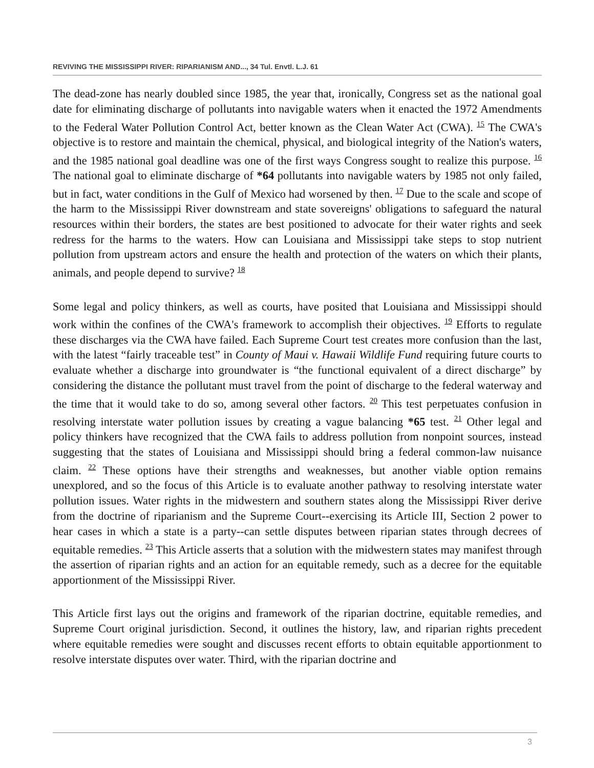REVIVING THE MISSISSIPPI RIVER: RIPARIANISM AND..., 34 Tul. Envtl. L.J. 61
The dead-zone has nearly doubled since 1985, the year that, ironically, Congress set as the national goal date for eliminating discharge of pollutants into navigable waters when it enacted the 1972 Amendments to the Federal Water Pollution Control Act, better known as the Clean Water Act (CWA). <sup>15</sup> The CWA's objective is to restore and maintain the chemical, physical, and biological integrity of the Nation's waters, and the 1985 national goal deadline was one of the first ways Congress sought to realize this purpose. <sup>16</sup> The national goal to eliminate discharge of *64 pollutants into navigable waters by 1985 not only failed, but in fact, water conditions in the Gulf of Mexico had worsened by then. <sup>17</sup> Due to the scale and scope of the harm to the Mississippi River downstream and state sovereigns' obligations to safeguard the natural resources within their borders, the states are best positioned to advocate for their water rights and seek redress for the harms to the waters. How can Louisiana and Mississippi take steps to stop nutrient pollution from upstream actors and ensure the health and protection of the waters on which their plants, animals, and people depend to survive? <sup>18</sup>
Some legal and policy thinkers, as well as courts, have posited that Louisiana and Mississippi should work within the confines of the CWA's framework to accomplish their objectives. <sup>19</sup> Efforts to regulate these discharges via the CWA have failed. Each Supreme Court test creates more confusion than the last, with the latest “fairly traceable test” in County of Maui v. Hawaii Wildlife Fund requiring future courts to evaluate whether a discharge into groundwater is “the functional equivalent of a direct discharge” by considering the distance the pollutant must travel from the point of discharge to the federal waterway and the time that it would take to do so, among several other factors. <sup>20</sup> This test perpetuates confusion in resolving interstate water pollution issues by creating a vague balancing *65 test. <sup>21</sup> Other legal and policy thinkers have recognized that the CWA fails to address pollution from nonpoint sources, instead suggesting that the states of Louisiana and Mississippi should bring a federal common-law nuisance claim. <sup>22</sup> These options have their strengths and weaknesses, but another viable option remains unexplored, and so the focus of this Article is to evaluate another pathway to resolving interstate water pollution issues. Water rights in the midwestern and southern states along the Mississippi River derive from the doctrine of riparianism and the Supreme Court--exercising its Article III, Section 2 power to hear cases in which a state is a party--can settle disputes between riparian states through decrees of equitable remedies. <sup>23</sup> This Article asserts that a solution with the midwestern states may manifest through the assertion of riparian rights and an action for an equitable remedy, such as a decree for the equitable apportionment of the Mississippi River.
This Article first lays out the origins and framework of the riparian doctrine, equitable remedies, and Supreme Court original jurisdiction. Second, it outlines the history, law, and riparian rights precedent where equitable remedies were sought and discusses recent efforts to obtain equitable apportionment to resolve interstate disputes over water. Third, with the riparian doctrine and
3